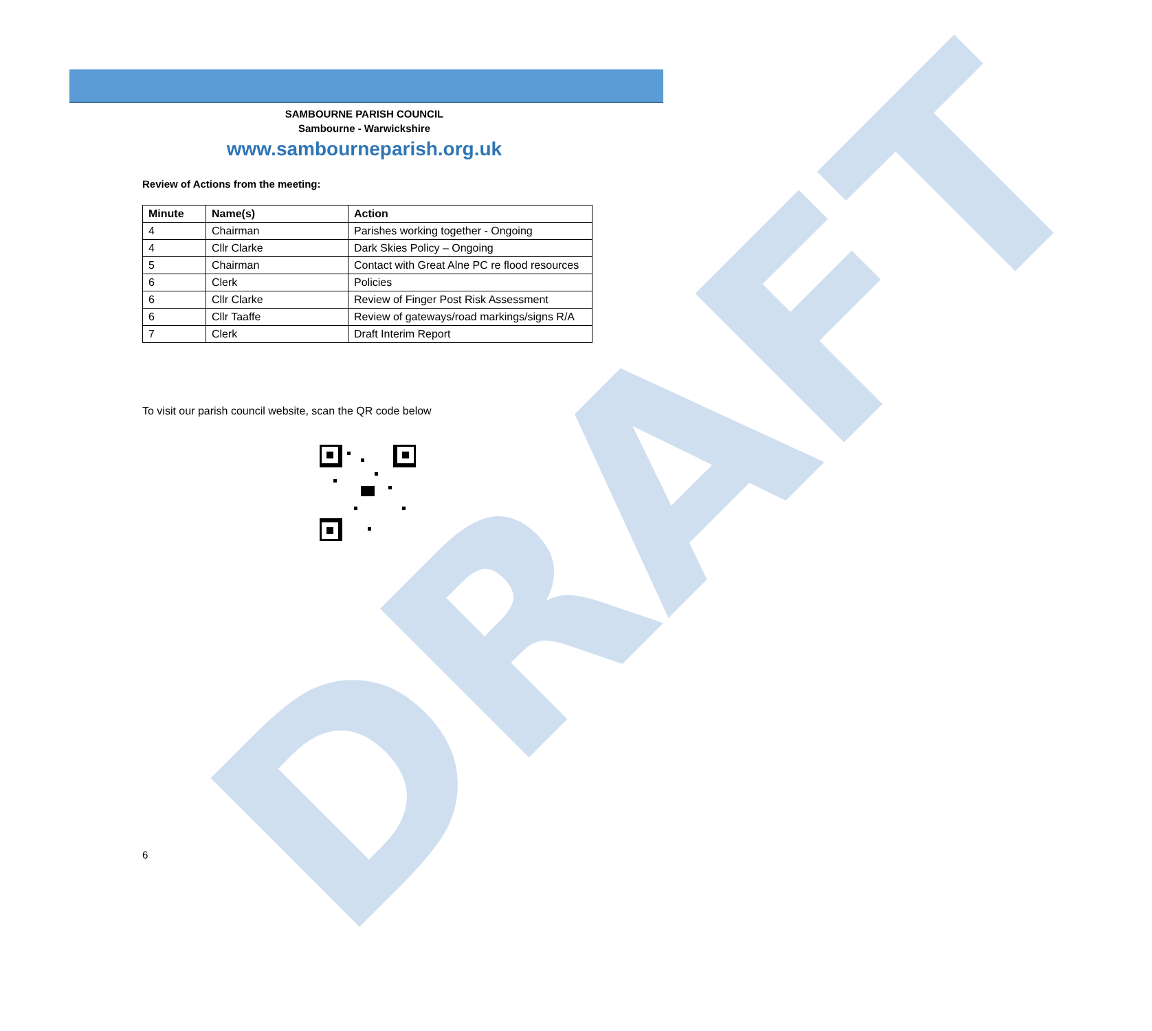DRAFT
SAMBOURNE PARISH COUNCIL
Sambourne - Warwickshire
www.sambourneparish.org.uk
Review of Actions from the meeting:
| Minute | Name(s) | Action |
| --- | --- | --- |
| 4 | Chairman | Parishes working together - Ongoing |
| 4 | Cllr Clarke | Dark Skies Policy – Ongoing |
| 5 | Chairman | Contact with Great Alne PC re flood resources |
| 6 | Clerk | Policies |
| 6 | Cllr Clarke | Review of Finger Post Risk Assessment |
| 6 | Cllr Taaffe | Review of gateways/road markings/signs R/A |
| 7 | Clerk | Draft Interim Report |
To visit our parish council website, scan the QR code below
6